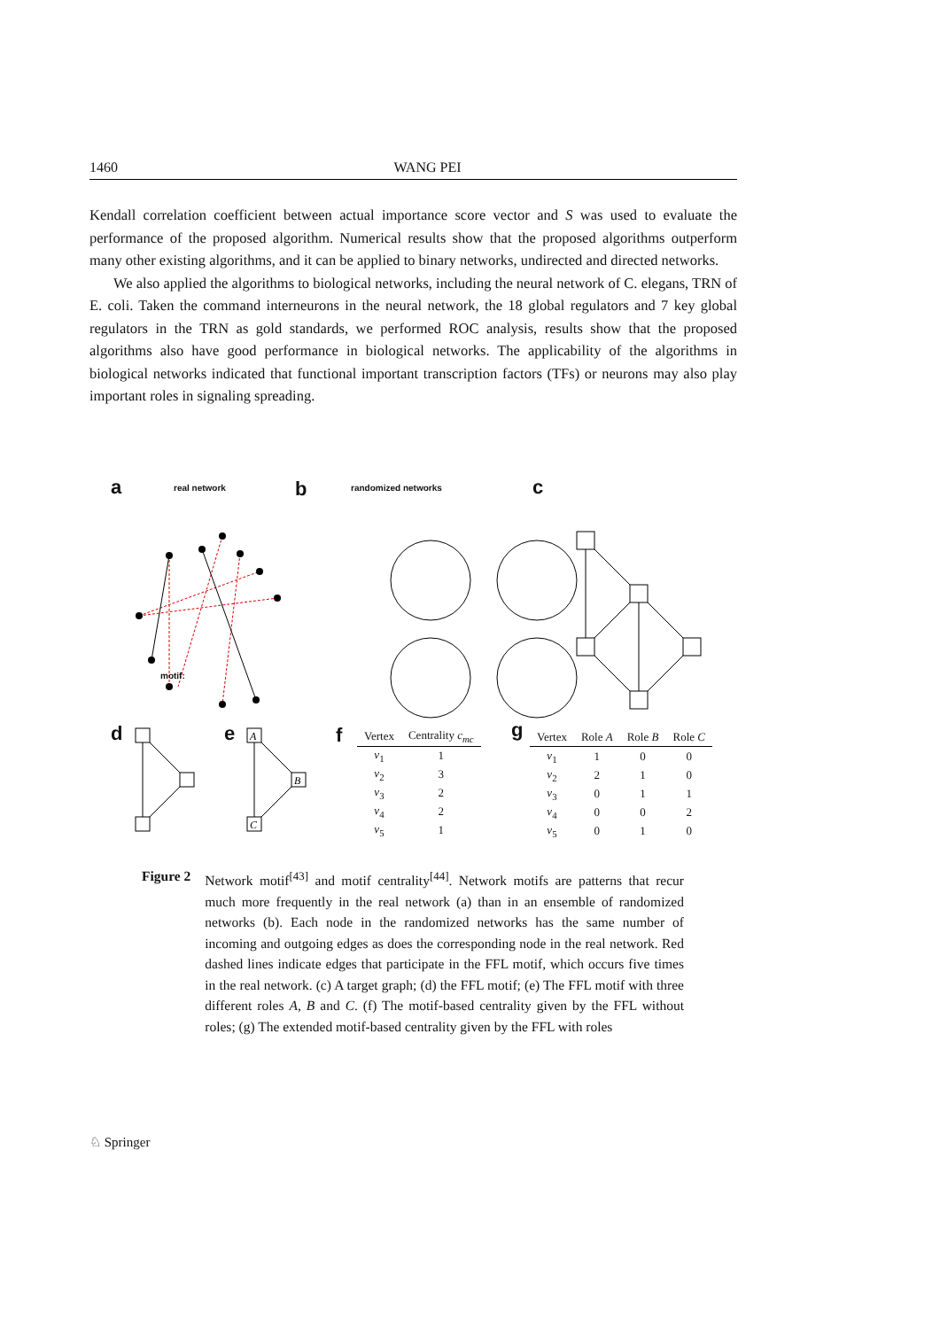1460 WANG PEI
Kendall correlation coefficient between actual importance score vector and S was used to evaluate the performance of the proposed algorithm. Numerical results show that the proposed algorithms outperform many other existing algorithms, and it can be applied to binary networks, undirected and directed networks.
We also applied the algorithms to biological networks, including the neural network of C. elegans, TRN of E. coli. Taken the command interneurons in the neural network, the 18 global regulators and 7 key global regulators in the TRN as gold standards, we performed ROC analysis, results show that the proposed algorithms also have good performance in biological networks. The applicability of the algorithms in biological networks indicated that functional important transcription factors (TFs) or neurons may also play important roles in signaling spreading.
a real network b randomized networks c
motif:
d e f g
A
B
C
| Vertex | Centrality c<sub>mc</sub> |
| --- | --- |
| v<sub>1</sub> | 1 |
| v<sub>2</sub> | 3 |
| v<sub>3</sub> | 2 |
| v<sub>4</sub> | 2 |
| v<sub>5</sub> | 1 |
| Vertex | Role A | Role B | Role C |
| --- | --- | --- | --- |
| v<sub>1</sub> | 1 | 0 | 0 |
| v<sub>2</sub> | 2 | 1 | 0 |
| v<sub>3</sub> | 0 | 1 | 1 |
| v<sub>4</sub> | 0 | 0 | 2 |
| v<sub>5</sub> | 0 | 1 | 0 |
Figure 2 Network motif<sup>[43]</sup> and motif centrality<sup>[44]</sup>. Network motifs are patterns that recur much more frequently in the real network (a) than in an ensemble of randomized networks (b). Each node in the randomized networks has the same number of incoming and outgoing edges as does the corresponding node in the real network. Red dashed lines indicate edges that participate in the FFL motif, which occurs five times in the real network. (c) A target graph; (d) the FFL motif; (e) The FFL motif with three different roles A, B and C. (f) The motif-based centrality given by the FFL without roles; (g) The extended motif-based centrality given by the FFL with roles
♘ Springer